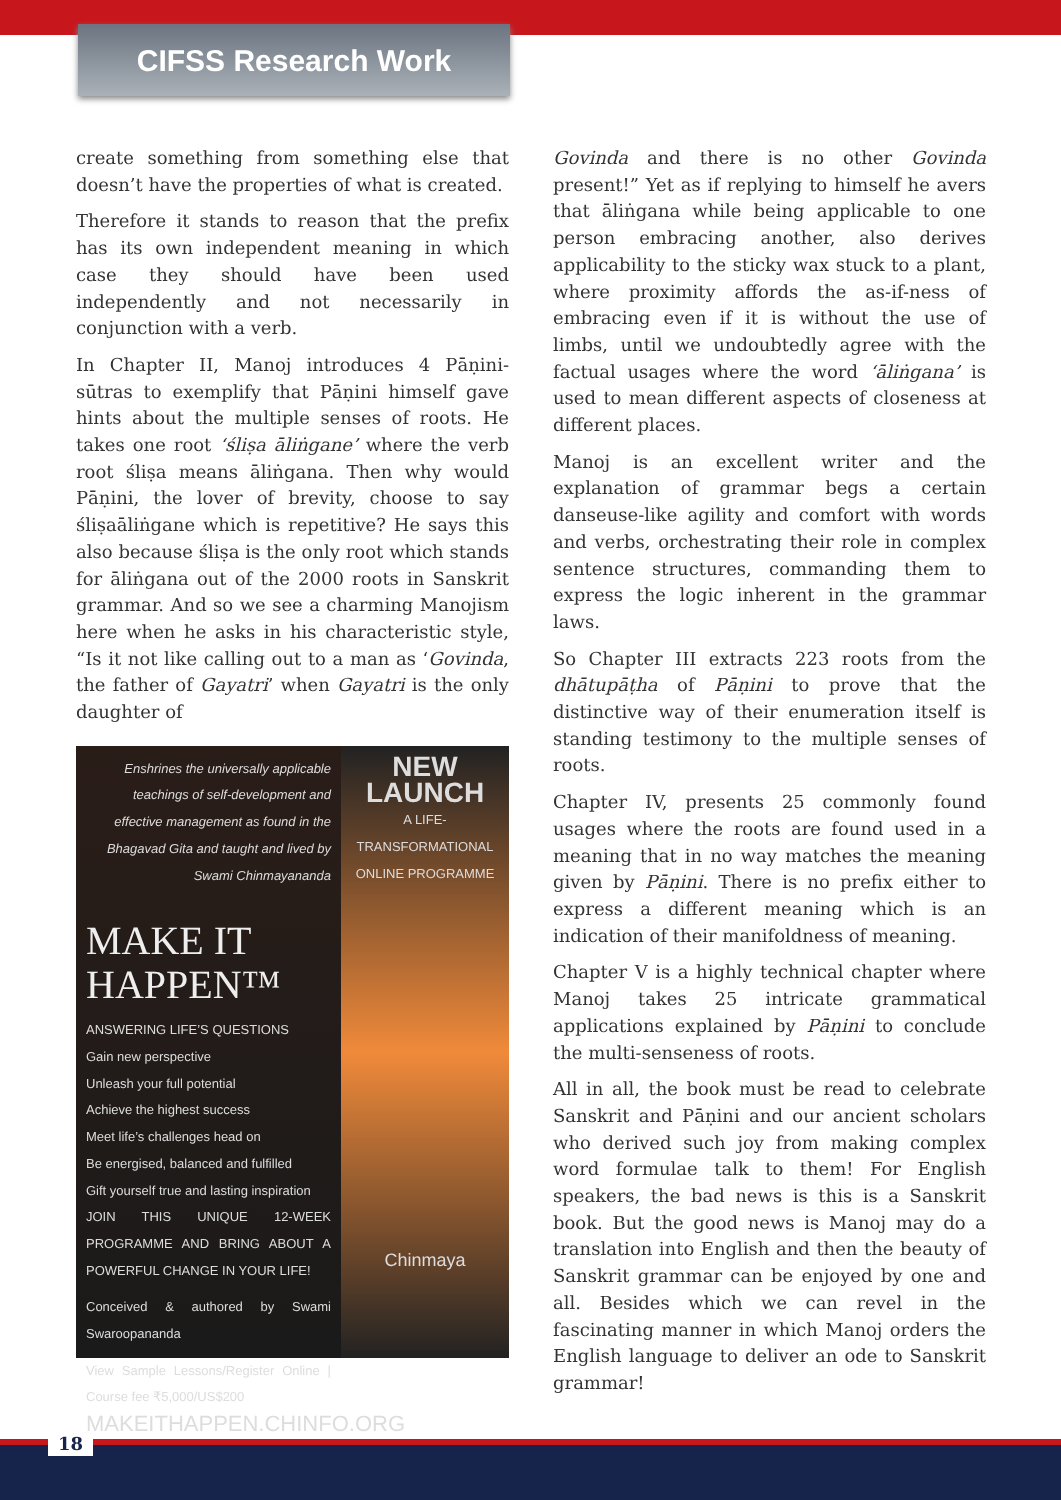CIFSS Research Work
create something from something else that doesn’t have the properties of what is created.
Therefore it stands to reason that the prefix has its own independent meaning in which case they should have been used independently and not necessarily in conjunction with a verb.
In Chapter II, Manoj introduces 4 Pāṇini-sūtras to exemplify that Pāṇini himself gave hints about the multiple senses of roots. He takes one root ‘śliṣa āliṅgane’ where the verb root śliṣa means āliṅgana. Then why would Pāṇini, the lover of brevity, choose to say śliṣaāliṅgane which is repetitive? He says this also because śliṣa is the only root which stands for āliṅgana out of the 2000 roots in Sanskrit grammar. And so we see a charming Manojism here when he asks in his characteristic style, “Is it not like calling out to a man as ‘Govinda, the father of Gayatri’ when Gayatri is the only daughter of
Enshrines the universally applicable teachings of self-development and effective management as found in the Bhagavad Gita and taught and lived by Swami Chinmayananda
MAKE IT
HAPPEN™
ANSWERING LIFE’S QUESTIONS
Gain new perspective
Unleash your full potential
Achieve the highest success
Meet life’s challenges head on
Be energised, balanced and fulfilled
Gift yourself true and lasting inspiration
JOIN THIS UNIQUE 12-WEEK PROGRAMME AND BRING ABOUT A POWERFUL CHANGE IN YOUR LIFE!
Conceived & authored by Swami Swaroopananda
View Sample Lessons/Register Online | Course fee ₹5,000/US$200
MAKEITHAPPEN.CHINFO.ORG
NEW
LAUNCH
A LIFE-TRANSFORMATIONAL ONLINE PROGRAMME
Chinmaya
Govinda and there is no other Govinda present!” Yet as if replying to himself he avers that āliṅgana while being applicable to one person embracing another, also derives applicability to the sticky wax stuck to a plant, where proximity affords the as-if-ness of embracing even if it is without the use of limbs, until we undoubtedly agree with the factual usages where the word ‘āliṅgana’ is used to mean different aspects of closeness at different places.
Manoj is an excellent writer and the explanation of grammar begs a certain danseuse-like agility and comfort with words and verbs, orchestrating their role in complex sentence structures, commanding them to express the logic inherent in the grammar laws.
So Chapter III extracts 223 roots from the dhātupāṭha of Pāṇini to prove that the distinctive way of their enumeration itself is standing testimony to the multiple senses of roots.
Chapter IV, presents 25 commonly found usages where the roots are found used in a meaning that in no way matches the meaning given by Pāṇini. There is no prefix either to express a different meaning which is an indication of their manifoldness of meaning.
Chapter V is a highly technical chapter where Manoj takes 25 intricate grammatical applications explained by Pāṇini to conclude the multi-senseness of roots.
All in all, the book must be read to celebrate Sanskrit and Pāṇini and our ancient scholars who derived such joy from making complex word formulae talk to them! For English speakers, the bad news is this is a Sanskrit book. But the good news is Manoj may do a translation into English and then the beauty of Sanskrit grammar can be enjoyed by one and all. Besides which we can revel in the fascinating manner in which Manoj orders the English language to deliver an ode to Sanskrit grammar!
18